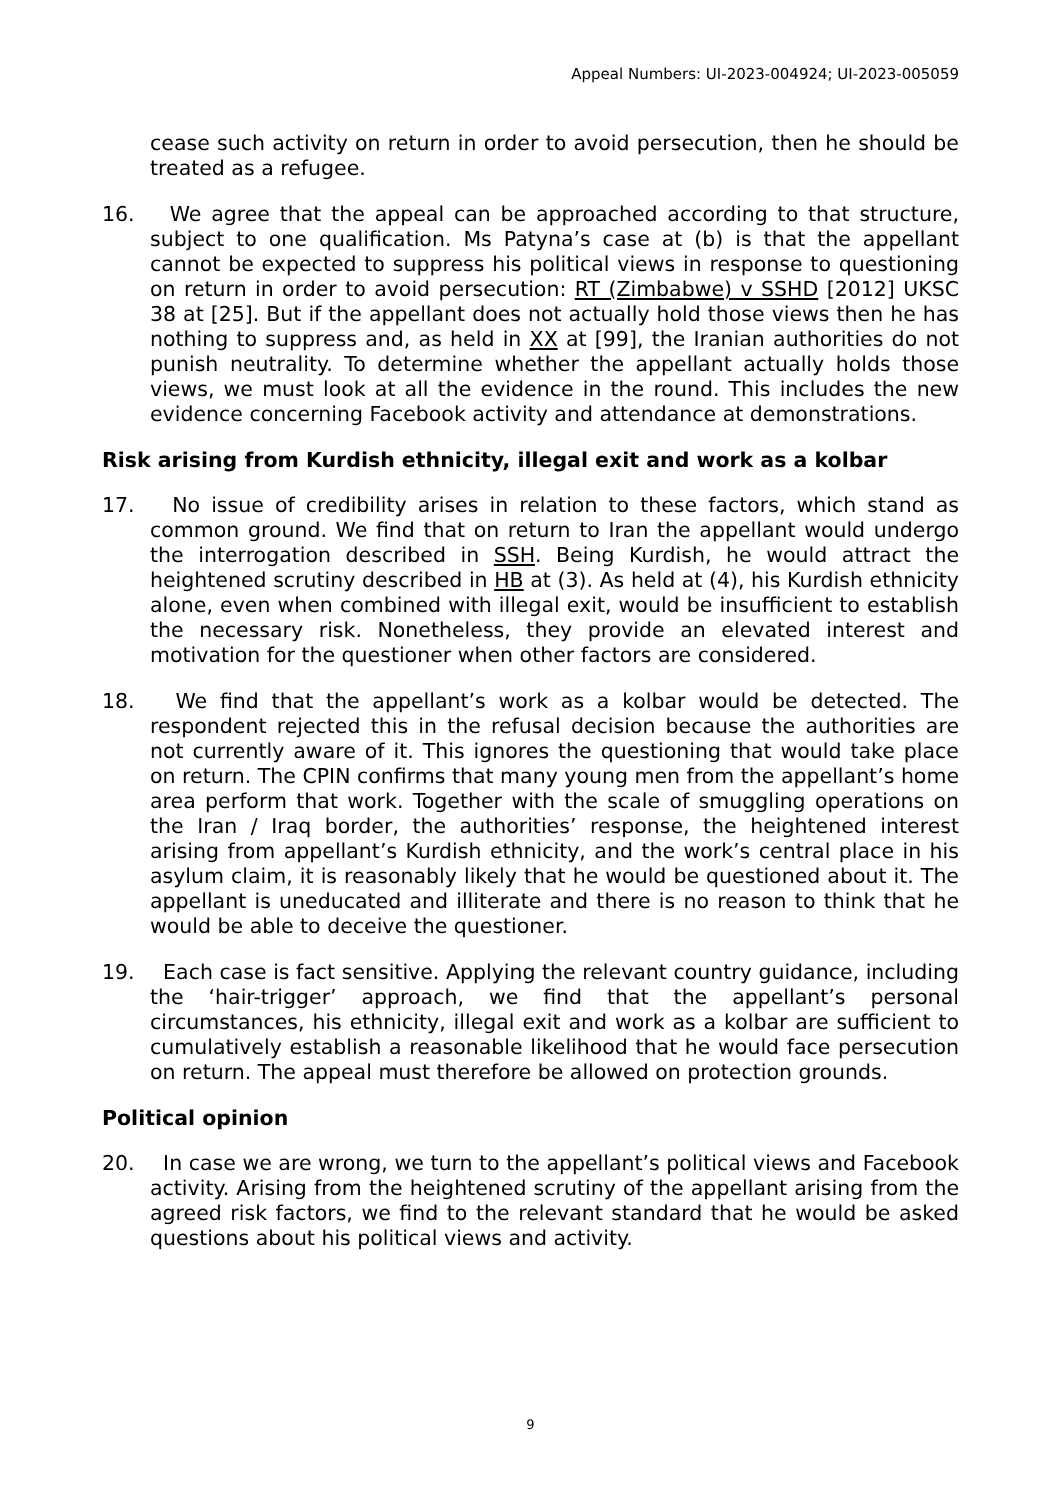Appeal Numbers: UI-2023-004924; UI-2023-005059
cease such activity on return in order to avoid persecution, then he should be treated as a refugee.
16. We agree that the appeal can be approached according to that structure, subject to one qualification. Ms Patyna’s case at (b) is that the appellant cannot be expected to suppress his political views in response to questioning on return in order to avoid persecution: RT (Zimbabwe) v SSHD [2012] UKSC 38 at [25]. But if the appellant does not actually hold those views then he has nothing to suppress and, as held in XX at [99], the Iranian authorities do not punish neutrality. To determine whether the appellant actually holds those views, we must look at all the evidence in the round. This includes the new evidence concerning Facebook activity and attendance at demonstrations.
Risk arising from Kurdish ethnicity, illegal exit and work as a kolbar
17. No issue of credibility arises in relation to these factors, which stand as common ground. We find that on return to Iran the appellant would undergo the interrogation described in SSH. Being Kurdish, he would attract the heightened scrutiny described in HB at (3). As held at (4), his Kurdish ethnicity alone, even when combined with illegal exit, would be insufficient to establish the necessary risk. Nonetheless, they provide an elevated interest and motivation for the questioner when other factors are considered.
18. We find that the appellant’s work as a kolbar would be detected. The respondent rejected this in the refusal decision because the authorities are not currently aware of it. This ignores the questioning that would take place on return. The CPIN confirms that many young men from the appellant’s home area perform that work. Together with the scale of smuggling operations on the Iran / Iraq border, the authorities’ response, the heightened interest arising from appellant’s Kurdish ethnicity, and the work’s central place in his asylum claim, it is reasonably likely that he would be questioned about it. The appellant is uneducated and illiterate and there is no reason to think that he would be able to deceive the questioner.
19. Each case is fact sensitive. Applying the relevant country guidance, including the ‘hair-trigger’ approach, we find that the appellant’s personal circumstances, his ethnicity, illegal exit and work as a kolbar are sufficient to cumulatively establish a reasonable likelihood that he would face persecution on return. The appeal must therefore be allowed on protection grounds.
Political opinion
20. In case we are wrong, we turn to the appellant’s political views and Facebook activity. Arising from the heightened scrutiny of the appellant arising from the agreed risk factors, we find to the relevant standard that he would be asked questions about his political views and activity.
9